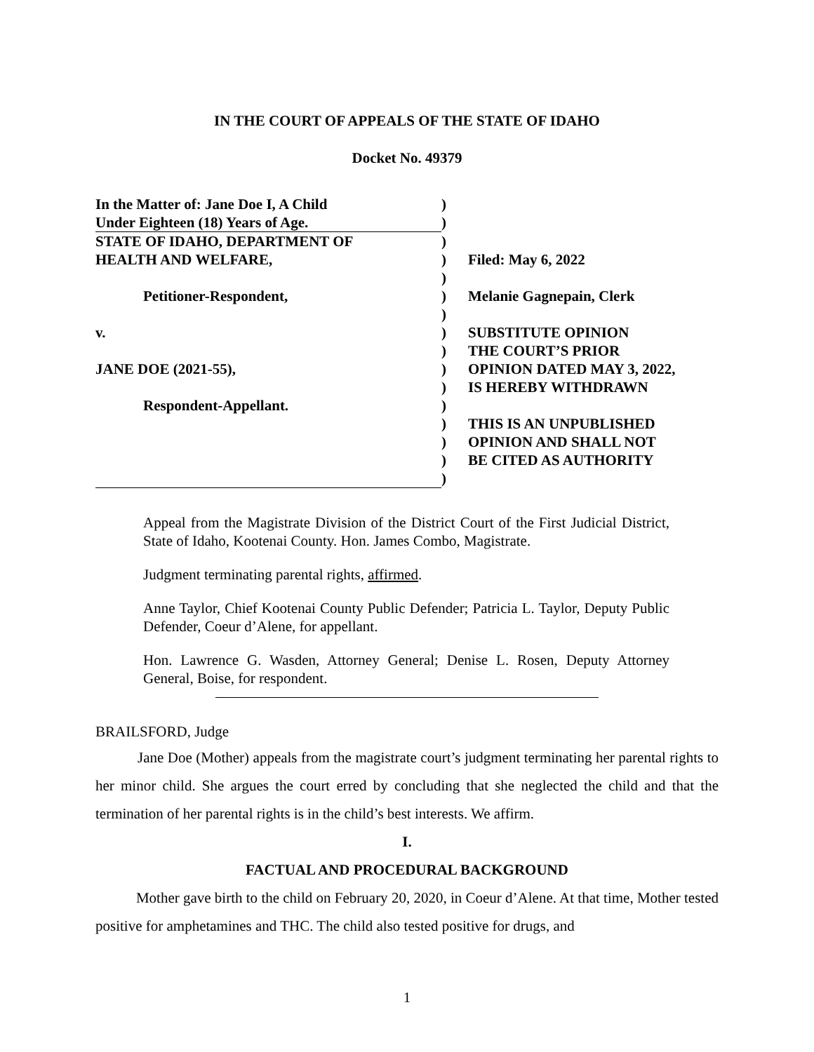IN THE COURT OF APPEALS OF THE STATE OF IDAHO
Docket No. 49379
| In the Matter of: Jane Doe I, A Child | ) | |
| Under Eighteen (18) Years of Age. | ) | |
| STATE OF IDAHO, DEPARTMENT OF | ) | |
| HEALTH AND WELFARE, | ) | Filed: May 6, 2022 |
| | ) | |
| Petitioner-Respondent, | ) | Melanie Gagnepain, Clerk |
| | ) | |
| v. | ) | SUBSTITUTE OPINION |
| | ) | THE COURT’S PRIOR |
| JANE DOE (2021-55), | ) | OPINION DATED MAY 3, 2022, |
| | ) | IS HEREBY WITHDRAWN |
| Respondent-Appellant. | ) | |
| | ) | THIS IS AN UNPUBLISHED |
| | ) | OPINION AND SHALL NOT |
| | ) | BE CITED AS AUTHORITY |
| | ) | |
Appeal from the Magistrate Division of the District Court of the First Judicial District, State of Idaho, Kootenai County. Hon. James Combo, Magistrate.
Judgment terminating parental rights, affirmed.
Anne Taylor, Chief Kootenai County Public Defender; Patricia L. Taylor, Deputy Public Defender, Coeur d’Alene, for appellant.
Hon. Lawrence G. Wasden, Attorney General; Denise L. Rosen, Deputy Attorney General, Boise, for respondent.
BRAILSFORD, Judge
Jane Doe (Mother) appeals from the magistrate court’s judgment terminating her parental rights to her minor child. She argues the court erred by concluding that she neglected the child and that the termination of her parental rights is in the child’s best interests. We affirm.
I.
FACTUAL AND PROCEDURAL BACKGROUND
Mother gave birth to the child on February 20, 2020, in Coeur d’Alene. At that time, Mother tested positive for amphetamines and THC. The child also tested positive for drugs, and
1